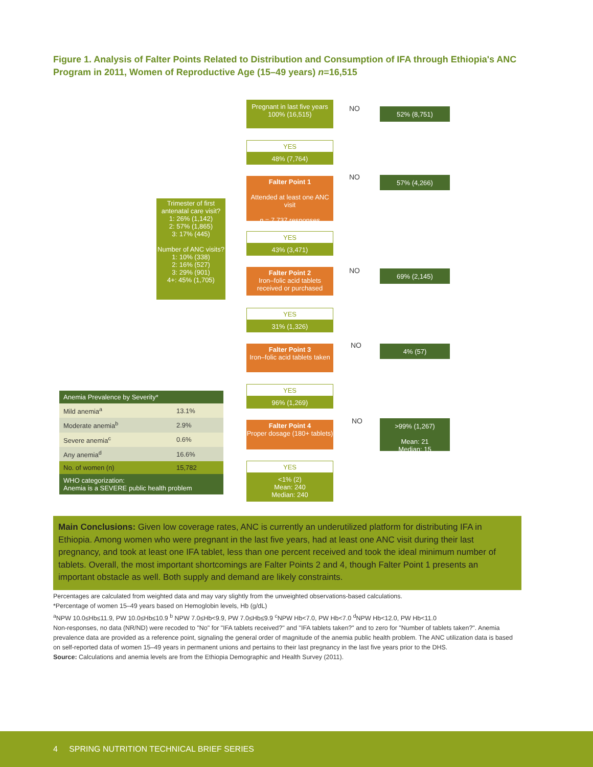Figure 1. Analysis of Falter Points Related to Distribution and Consumption of IFA through Ethiopia's ANC Program in 2011, Women of Reproductive Age (15–49 years) n=16,515
Pregnant in last five years 100% (16,515)
NO 52% (8,751)
YES
48% (7,764)
Falter Point 1
Attended at least one ANC visit
n = 7,737 responses
NO 57% (4,266)
Trimester of first antenatal care visit?
1: 26% (1,142)
2: 57% (1,865)
3: 17% (445)
Number of ANC visits?
1: 10% (338)
2: 16% (527)
3: 29% (901)
4+: 45% (1,705)
YES
43% (3,471)
Falter Point 2
Iron–folic acid tablets received or purchased
NO 69% (2,145)
YES
31% (1,326)
Falter Point 3
Iron–folic acid tablets taken
NO 4% (57)
YES
96% (1,269)
| Anemia Prevalence by Severity* | |
| --- | --- |
| Mild anemia<sup>a</sup> | 13.1% |
| Moderate anemia<sup>b</sup> | 2.9% |
| Severe anemia<sup>c</sup> | 0.6% |
| Any anemia<sup>d</sup> | 16.6% |
| No. of women (n) | 15,782 |
| WHO categorization: Anemia is a SEVERE public health problem | |
Falter Point 4
Proper dosage (180+ tablets)
NO
>99% (1,267)
Mean: 21
Median: 15
YES
<1% (2)
Mean: 240
Median: 240
Main Conclusions: Given low coverage rates, ANC is currently an underutilized platform for distributing IFA in Ethiopia. Among women who were pregnant in the last five years, had at least one ANC visit during their last pregnancy, and took at least one IFA tablet, less than one percent received and took the ideal minimum number of tablets. Overall, the most important shortcomings are Falter Points 2 and 4, though Falter Point 1 presents an important obstacle as well. Both supply and demand are likely constraints.
Percentages are calculated from weighted data and may vary slightly from the unweighted observations-based calculations.
*Percentage of women 15–49 years based on Hemoglobin levels, Hb (g/dL)
<sup>a</sup> NPW 10.0≤Hb≤11.9, PW 10.0≤Hb≤10.9 <sup>b</sup> NPW 7.0≤Hb<9.9, PW 7.0≤Hb≤9.9 <sup>c</sup>NPW Hb<7.0, PW Hb<7.0 <sup>d</sup>NPW Hb<12.0, PW Hb<11.0
Non-responses, no data (NR/ND) were recoded to "No" for "IFA tablets received?" and "IFA tablets taken?" and to zero for "Number of tablets taken?". Anemia prevalence data are provided as a reference point, signaling the general order of magnitude of the anemia public health problem. The ANC utilization data is based on self-reported data of women 15–49 years in permanent unions and pertains to their last pregnancy in the last five years prior to the DHS.
Source: Calculations and anemia levels are from the Ethiopia Demographic and Health Survey (2011).
4 SPRING NUTRITION TECHNICAL BRIEF SERIES